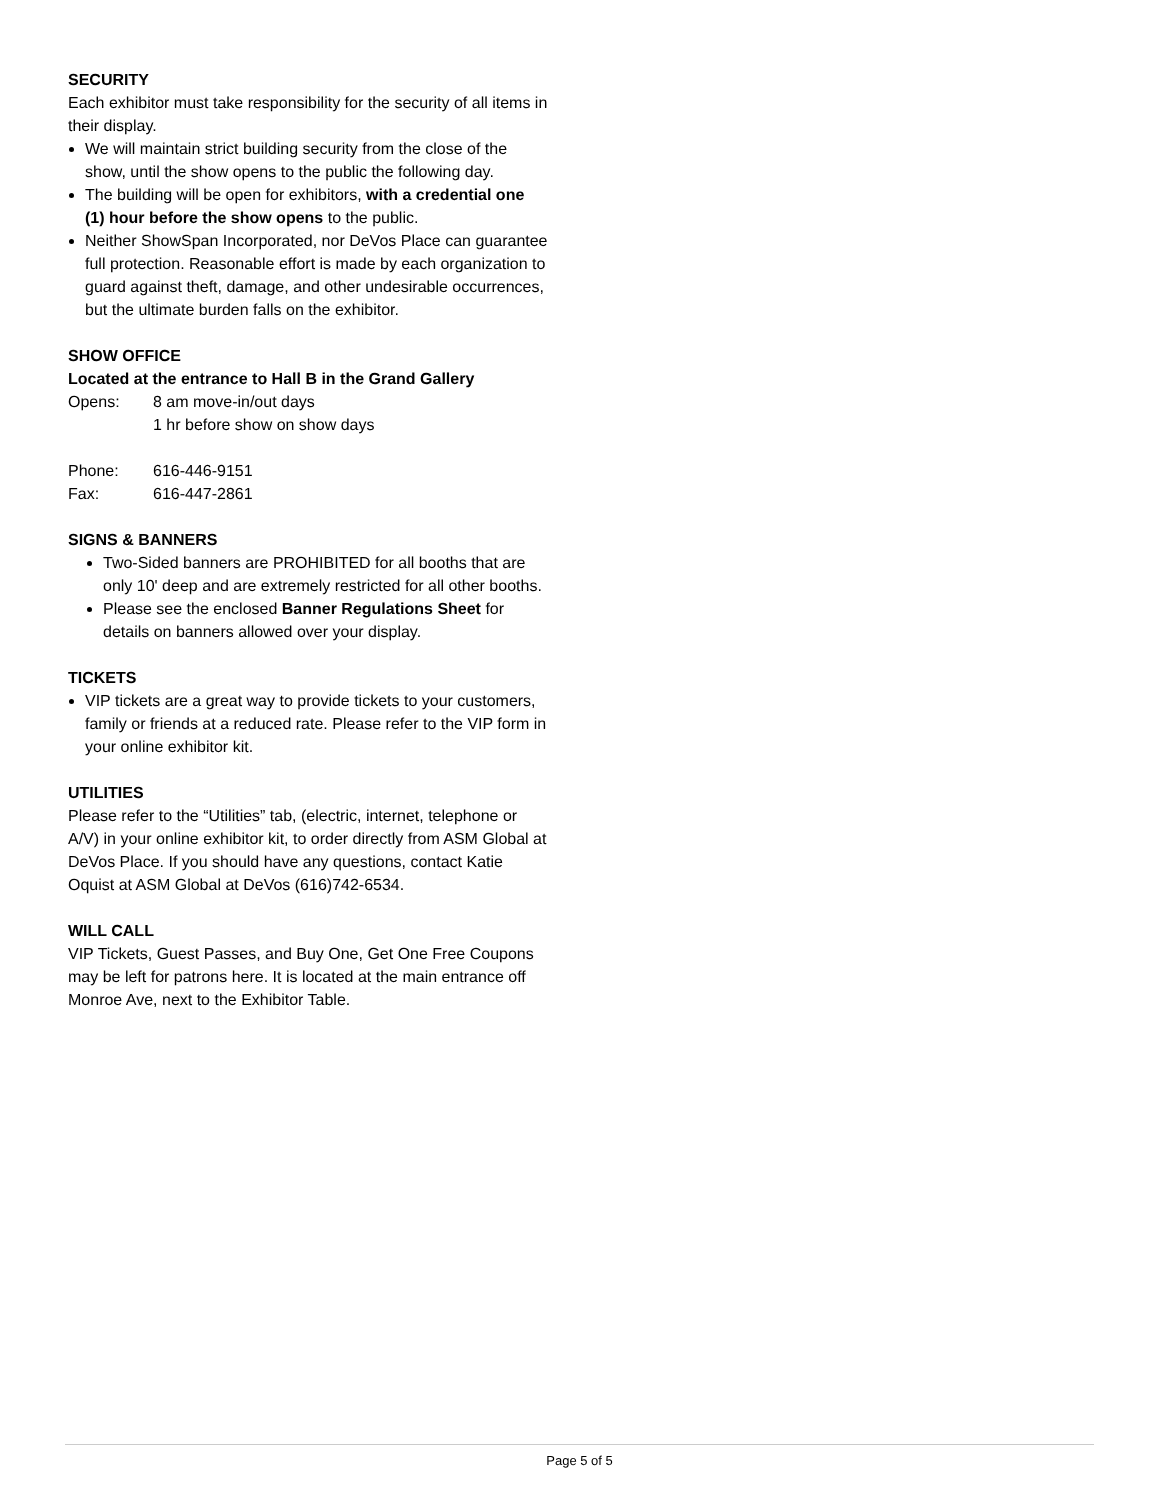SECURITY
Each exhibitor must take responsibility for the security of all items in their display.
We will maintain strict building security from the close of the show, until the show opens to the public the following day.
The building will be open for exhibitors, with a credential one (1) hour before the show opens to the public.
Neither ShowSpan Incorporated, nor DeVos Place can guarantee full protection. Reasonable effort is made by each organization to guard against theft, damage, and other undesirable occurrences, but the ultimate burden falls on the exhibitor.
SHOW OFFICE
Located at the entrance to Hall B in the Grand Gallery
Opens: 8 am move-in/out days
1 hr before show on show days
Phone: 616-446-9151
Fax: 616-447-2861
SIGNS & BANNERS
Two-Sided banners are PROHIBITED for all booths that are only 10' deep and are extremely restricted for all other booths.
Please see the enclosed Banner Regulations Sheet for details on banners allowed over your display.
TICKETS
VIP tickets are a great way to provide tickets to your customers, family or friends at a reduced rate. Please refer to the VIP form in your online exhibitor kit.
UTILITIES
Please refer to the “Utilities” tab, (electric, internet, telephone or A/V) in your online exhibitor kit, to order directly from ASM Global at DeVos Place. If you should have any questions, contact Katie Oquist at ASM Global at DeVos (616)742-6534.
WILL CALL
VIP Tickets, Guest Passes, and Buy One, Get One Free Coupons may be left for patrons here. It is located at the main entrance off Monroe Ave, next to the Exhibitor Table.
Page 5 of 5